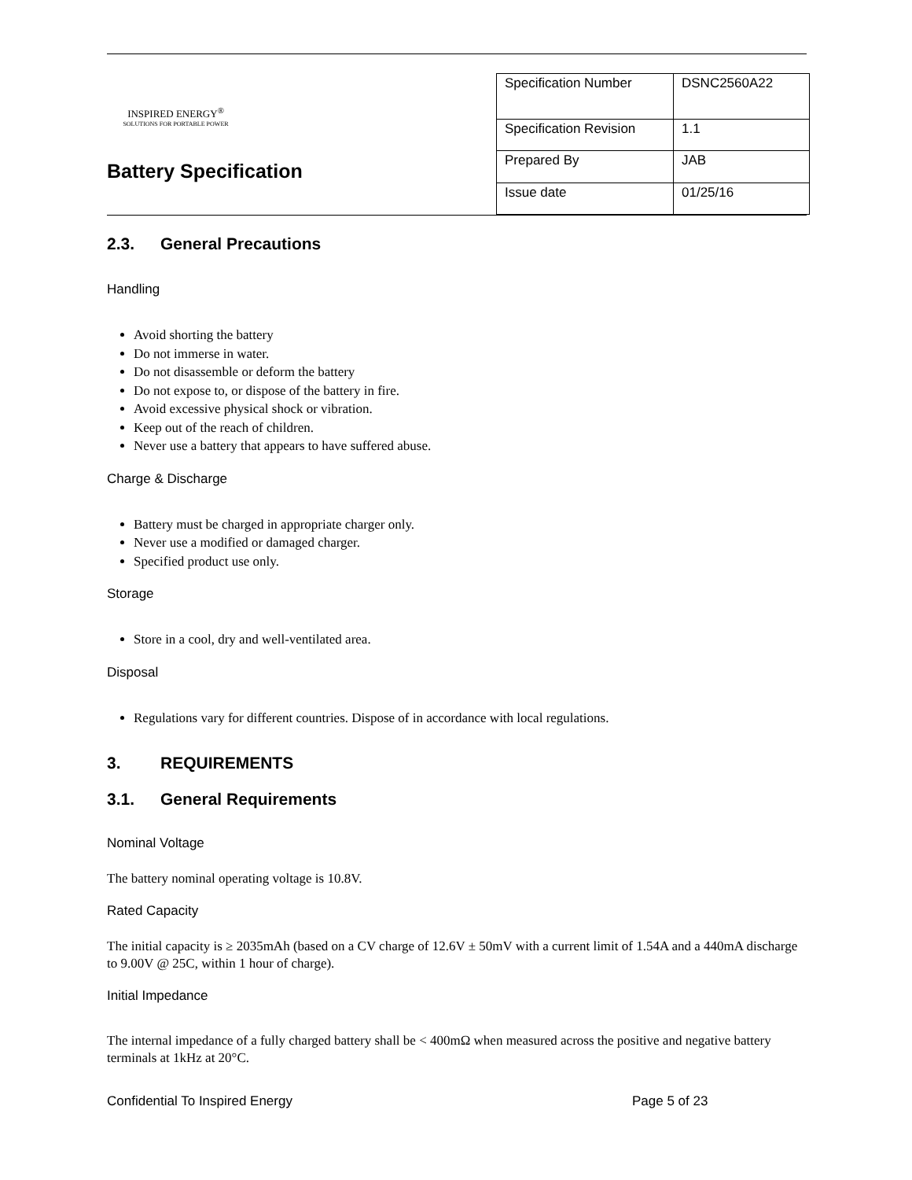INSPIRED ENERGY<sup>®</sup>
SOLUTIONS FOR PORTABLE POWER
Battery Specification
| Specification Number | DSNC2560A22 |
| Specification Revision | 1.1 |
| Prepared By | JAB |
| Issue date | 01/25/16 |
2.3. General Precautions
Handling
Avoid shorting the battery
Do not immerse in water.
Do not disassemble or deform the battery
Do not expose to, or dispose of the battery in fire.
Avoid excessive physical shock or vibration.
Keep out of the reach of children.
Never use a battery that appears to have suffered abuse.
Charge & Discharge
Battery must be charged in appropriate charger only.
Never use a modified or damaged charger.
Specified product use only.
Storage
Store in a cool, dry and well-ventilated area.
Disposal
Regulations vary for different countries. Dispose of in accordance with local regulations.
3. REQUIREMENTS
3.1. General Requirements
Nominal Voltage
The battery nominal operating voltage is 10.8V.
Rated Capacity
The initial capacity is ≥ 2035mAh (based on a CV charge of 12.6V ± 50mV with a current limit of 1.54A and a 440mA discharge to 9.00V @ 25C, within 1 hour of charge).
Initial Impedance
The internal impedance of a fully charged battery shall be < 400mΩ when measured across the positive and negative battery terminals at 1kHz at 20°C.
Confidential To Inspired Energy Page 5 of 23